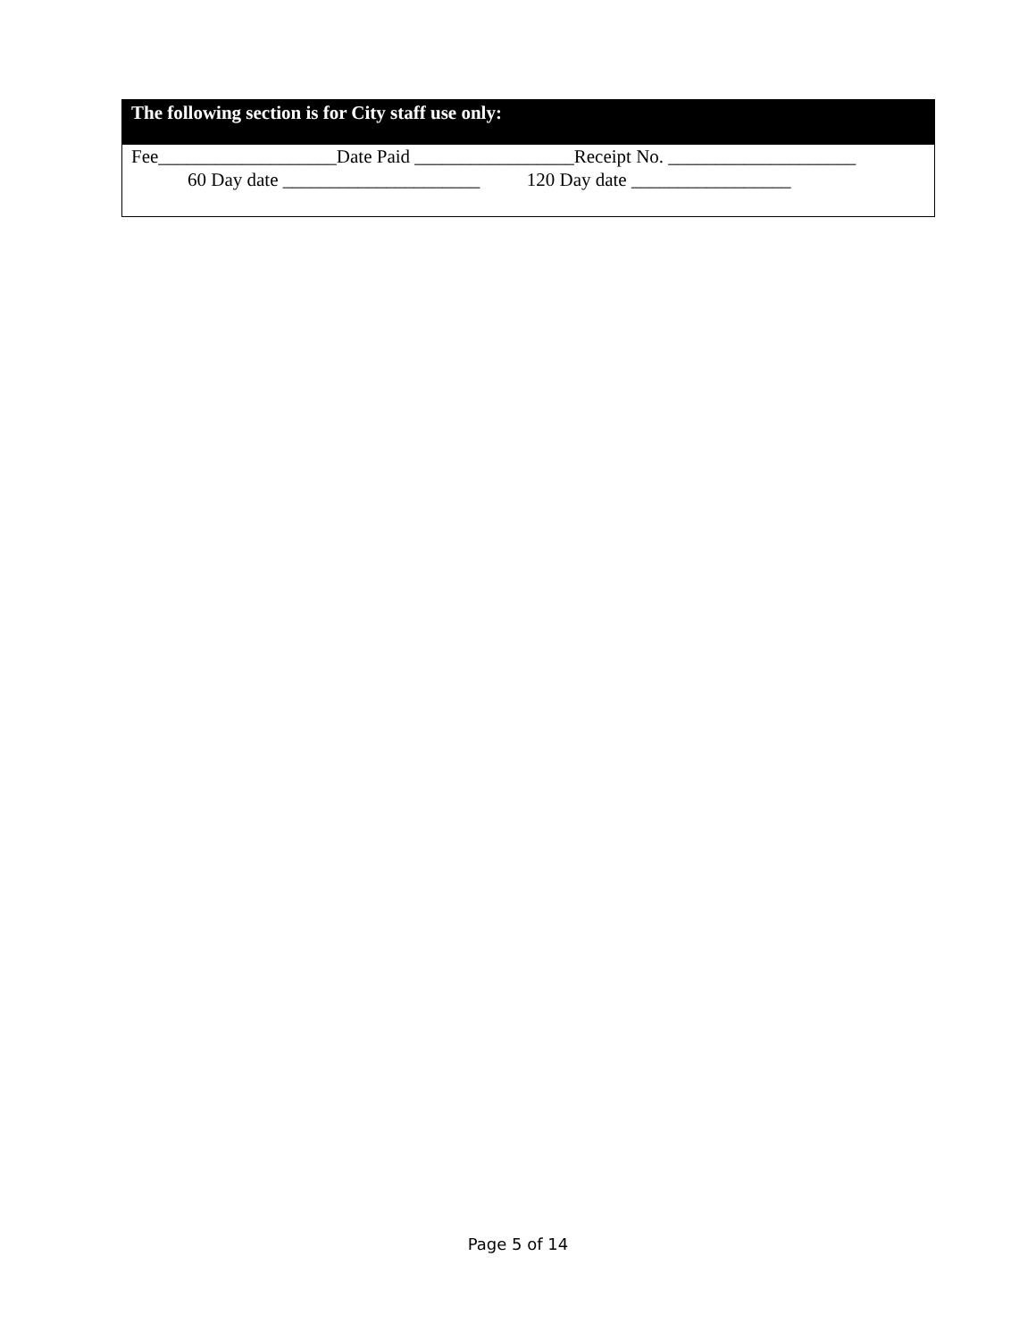The following section is for City staff use only:
Fee___________________Date Paid _________________Receipt No. ____________________
60 Day date _____________________ 120 Day date _________________
Page 5 of 14